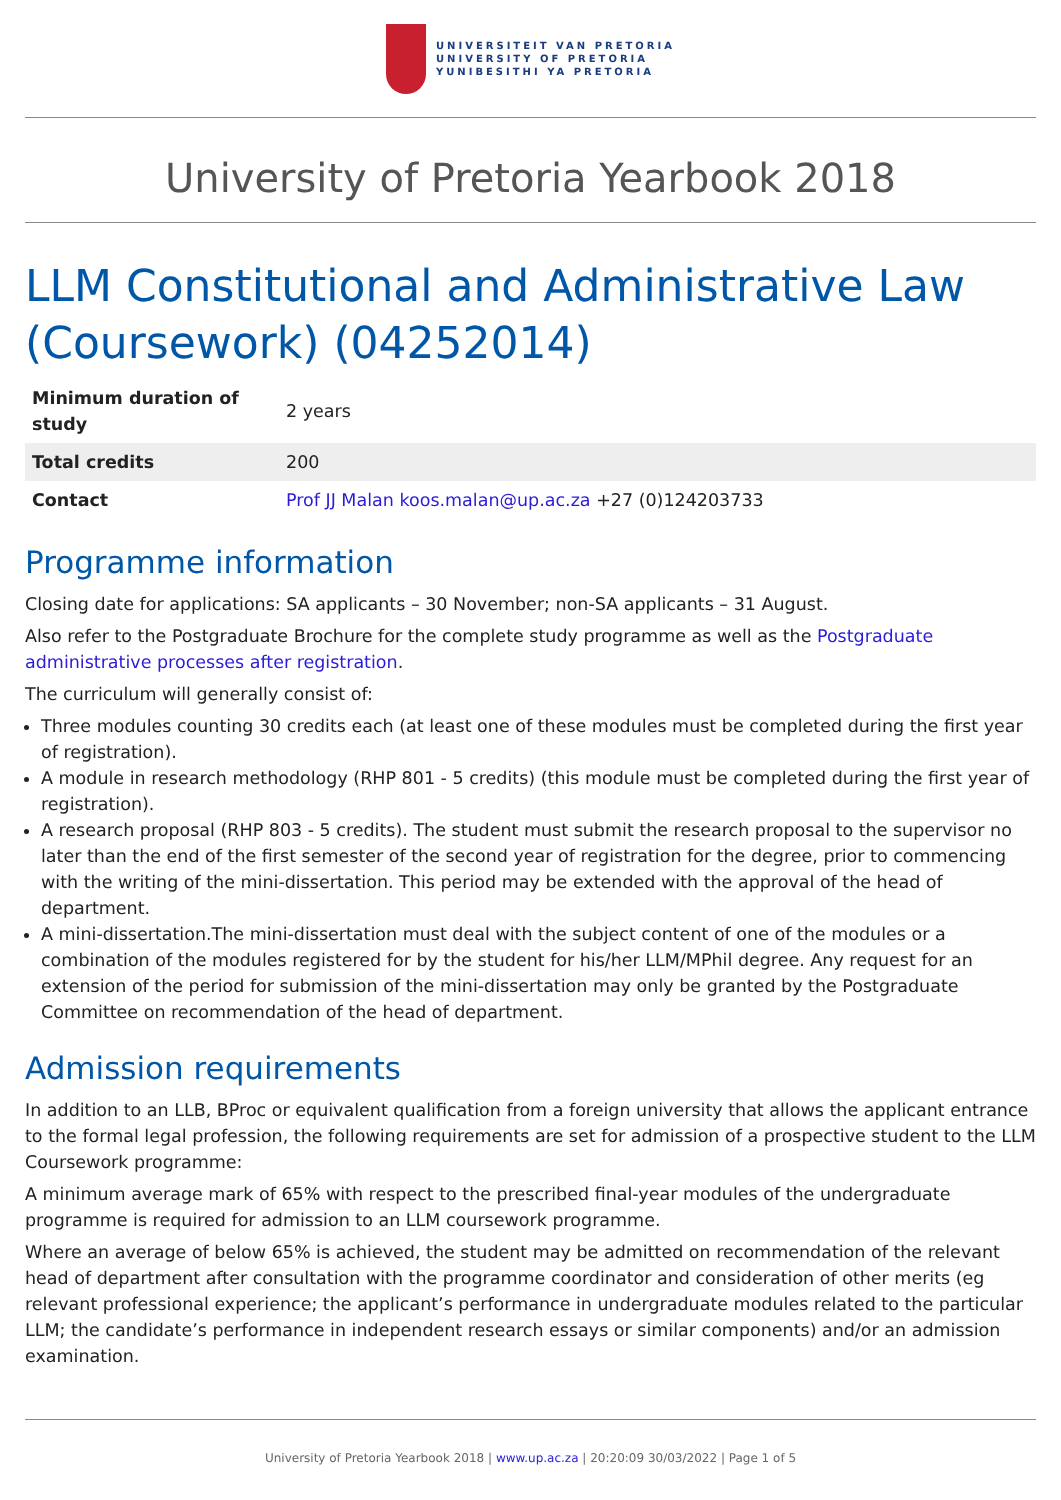UNIVERSITEIT VAN PRETORIA
UNIVERSITY OF PRETORIA
YUNIBESITHI YA PRETORIA
University of Pretoria Yearbook 2018
LLM Constitutional and Administrative Law (Coursework) (04252014)
| Minimum duration of study | 2 years |
| Total credits | 200 |
| Contact | Prof JJ Malan koos.malan@up.ac.za +27 (0)124203733 |
Programme information
Closing date for applications: SA applicants – 30 November; non-SA applicants – 31 August.
Also refer to the Postgraduate Brochure for the complete study programme as well as the Postgraduate administrative processes after registration.
The curriculum will generally consist of:
Three modules counting 30 credits each (at least one of these modules must be completed during the first year of registration).
A module in research methodology (RHP 801 - 5 credits) (this module must be completed during the first year of registration).
A research proposal (RHP 803 - 5 credits). The student must submit the research proposal to the supervisor no later than the end of the first semester of the second year of registration for the degree, prior to commencing with the writing of the mini-dissertation. This period may be extended with the approval of the head of department.
A mini-dissertation.The mini-dissertation must deal with the subject content of one of the modules or a combination of the modules registered for by the student for his/her LLM/MPhil degree. Any request for an extension of the period for submission of the mini-dissertation may only be granted by the Postgraduate Committee on recommendation of the head of department.
Admission requirements
In addition to an LLB, BProc or equivalent qualification from a foreign university that allows the applicant entrance to the formal legal profession, the following requirements are set for admission of a prospective student to the LLM Coursework programme:
A minimum average mark of 65% with respect to the prescribed final-year modules of the undergraduate programme is required for admission to an LLM coursework programme.
Where an average of below 65% is achieved, the student may be admitted on recommendation of the relevant head of department after consultation with the programme coordinator and consideration of other merits (eg relevant professional experience; the applicant’s performance in undergraduate modules related to the particular LLM; the candidate’s performance in independent research essays or similar components) and/or an admission examination.
University of Pretoria Yearbook 2018 | www.up.ac.za | 20:20:09 30/03/2022 | Page 1 of 5